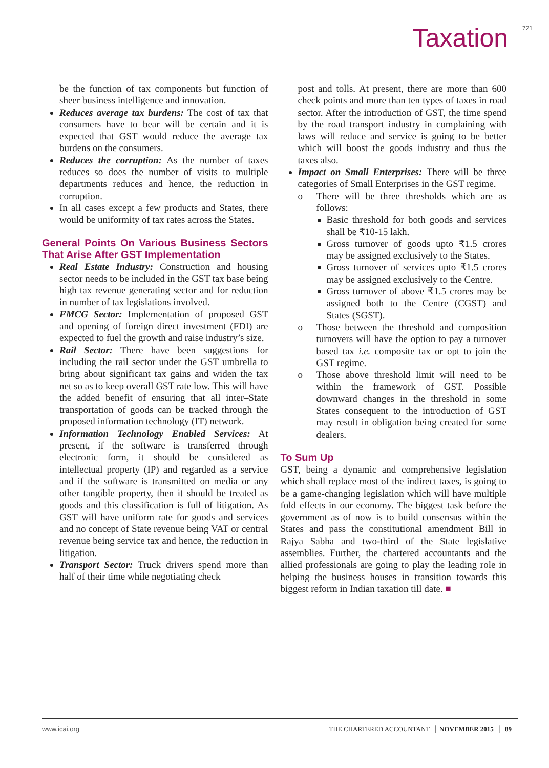721 Taxation
be the function of tax components but function of sheer business intelligence and innovation.
Reduces average tax burdens: The cost of tax that consumers have to bear will be certain and it is expected that GST would reduce the average tax burdens on the consumers.
Reduces the corruption: As the number of taxes reduces so does the number of visits to multiple departments reduces and hence, the reduction in corruption.
In all cases except a few products and States, there would be uniformity of tax rates across the States.
General Points On Various Business Sectors That Arise After GST Implementation
Real Estate Industry: Construction and housing sector needs to be included in the GST tax base being high tax revenue generating sector and for reduction in number of tax legislations involved.
FMCG Sector: Implementation of proposed GST and opening of foreign direct investment (FDI) are expected to fuel the growth and raise industry’s size.
Rail Sector: There have been suggestions for including the rail sector under the GST umbrella to bring about significant tax gains and widen the tax net so as to keep overall GST rate low. This will have the added benefit of ensuring that all inter–State transportation of goods can be tracked through the proposed information technology (IT) network.
Information Technology Enabled Services: At present, if the software is transferred through electronic form, it should be considered as intellectual property (IP) and regarded as a service and if the software is transmitted on media or any other tangible property, then it should be treated as goods and this classification is full of litigation. As GST will have uniform rate for goods and services and no concept of State revenue being VAT or central revenue being service tax and hence, the reduction in litigation.
Transport Sector: Truck drivers spend more than half of their time while negotiating check
post and tolls. At present, there are more than 600 check points and more than ten types of taxes in road sector. After the introduction of GST, the time spend by the road transport industry in complaining with laws will reduce and service is going to be better which will boost the goods industry and thus the taxes also.
Impact on Small Enterprises: There will be three categories of Small Enterprises in the GST regime.
o There will be three thresholds which are as follows:
Basic threshold for both goods and services shall be ₹10-15 lakh.
Gross turnover of goods upto ₹1.5 crores may be assigned exclusively to the States.
Gross turnover of services upto ₹1.5 crores may be assigned exclusively to the Centre.
Gross turnover of above ₹1.5 crores may be assigned both to the Centre (CGST) and States (SGST).
o Those between the threshold and composition turnovers will have the option to pay a turnover based tax i.e. composite tax or opt to join the GST regime.
o Those above threshold limit will need to be within the framework of GST. Possible downward changes in the threshold in some States consequent to the introduction of GST may result in obligation being created for some dealers.
To Sum Up
GST, being a dynamic and comprehensive legislation which shall replace most of the indirect taxes, is going to be a game-changing legislation which will have multiple fold effects in our economy. The biggest task before the government as of now is to build consensus within the States and pass the constitutional amendment Bill in Rajya Sabha and two-third of the State legislative assemblies. Further, the chartered accountants and the allied professionals are going to play the leading role in helping the business houses in transition towards this biggest reform in Indian taxation till date. ■
www.icai.org THE CHARTERED ACCOUNTANT │ NOVEMBER 2015 │ 89